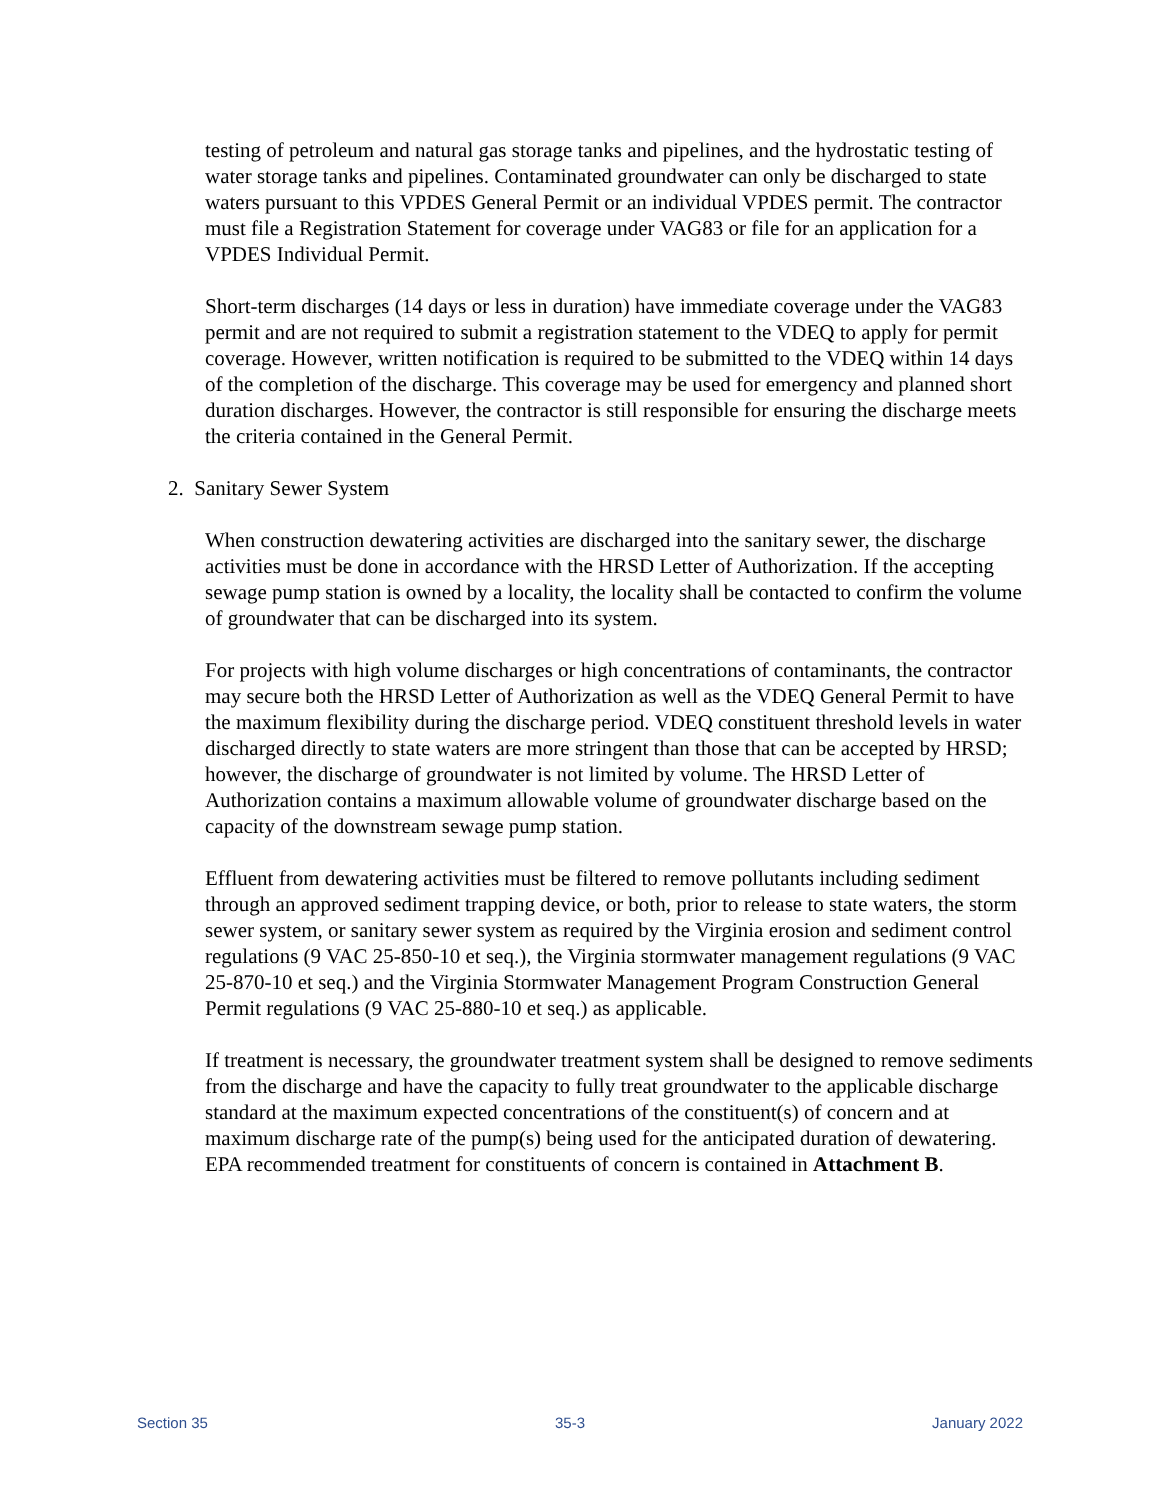testing of petroleum and natural gas storage tanks and pipelines, and the hydrostatic testing of water storage tanks and pipelines. Contaminated groundwater can only be discharged to state waters pursuant to this VPDES General Permit or an individual VPDES permit. The contractor must file a Registration Statement for coverage under VAG83 or file for an application for a VPDES Individual Permit.
Short-term discharges (14 days or less in duration) have immediate coverage under the VAG83 permit and are not required to submit a registration statement to the VDEQ to apply for permit coverage. However, written notification is required to be submitted to the VDEQ within 14 days of the completion of the discharge. This coverage may be used for emergency and planned short duration discharges. However, the contractor is still responsible for ensuring the discharge meets the criteria contained in the General Permit.
2. Sanitary Sewer System
When construction dewatering activities are discharged into the sanitary sewer, the discharge activities must be done in accordance with the HRSD Letter of Authorization. If the accepting sewage pump station is owned by a locality, the locality shall be contacted to confirm the volume of groundwater that can be discharged into its system.
For projects with high volume discharges or high concentrations of contaminants, the contractor may secure both the HRSD Letter of Authorization as well as the VDEQ General Permit to have the maximum flexibility during the discharge period. VDEQ constituent threshold levels in water discharged directly to state waters are more stringent than those that can be accepted by HRSD; however, the discharge of groundwater is not limited by volume. The HRSD Letter of Authorization contains a maximum allowable volume of groundwater discharge based on the capacity of the downstream sewage pump station.
Effluent from dewatering activities must be filtered to remove pollutants including sediment through an approved sediment trapping device, or both, prior to release to state waters, the storm sewer system, or sanitary sewer system as required by the Virginia erosion and sediment control regulations (9 VAC 25-850-10 et seq.), the Virginia stormwater management regulations (9 VAC 25-870-10 et seq.) and the Virginia Stormwater Management Program Construction General Permit regulations (9 VAC 25-880-10 et seq.) as applicable.
If treatment is necessary, the groundwater treatment system shall be designed to remove sediments from the discharge and have the capacity to fully treat groundwater to the applicable discharge standard at the maximum expected concentrations of the constituent(s) of concern and at maximum discharge rate of the pump(s) being used for the anticipated duration of dewatering. EPA recommended treatment for constituents of concern is contained in Attachment B.
Section 35 35-3 January 2022